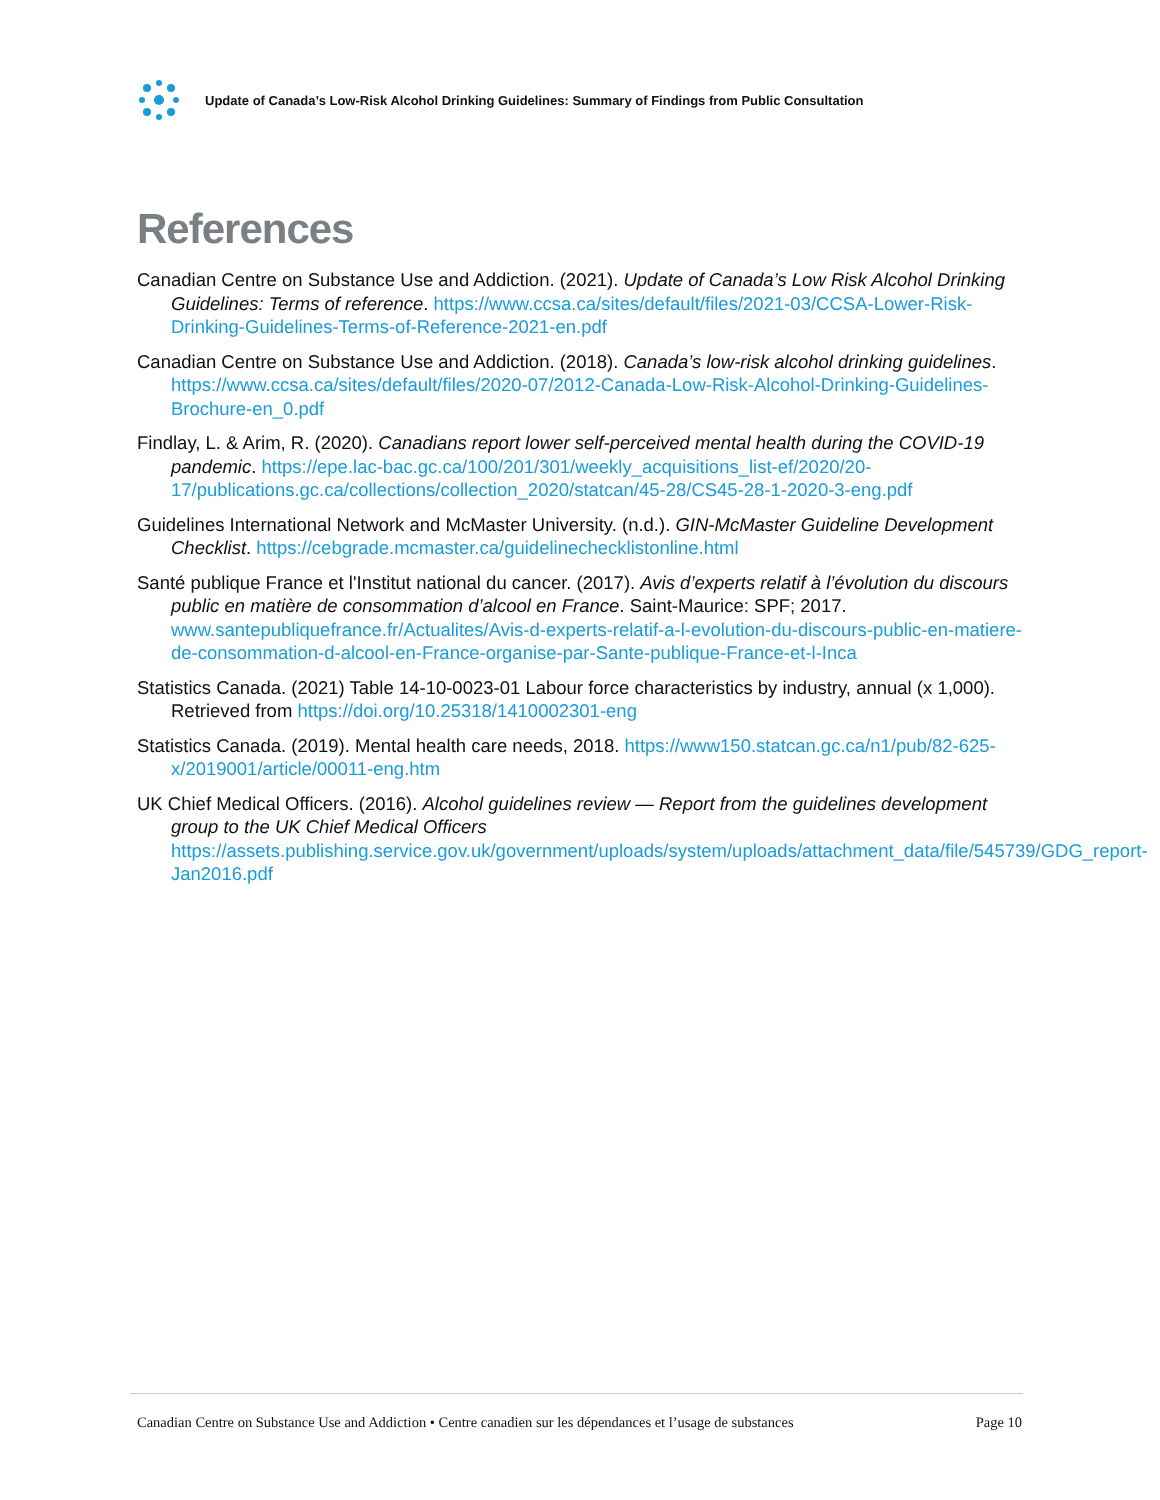Update of Canada’s Low-Risk Alcohol Drinking Guidelines: Summary of Findings from Public Consultation
References
Canadian Centre on Substance Use and Addiction. (2021). Update of Canada’s Low Risk Alcohol Drinking Guidelines: Terms of reference. https://www.ccsa.ca/sites/default/files/2021-03/CCSA-Lower-Risk-Drinking-Guidelines-Terms-of-Reference-2021-en.pdf
Canadian Centre on Substance Use and Addiction. (2018). Canada’s low-risk alcohol drinking guidelines. https://www.ccsa.ca/sites/default/files/2020-07/2012-Canada-Low-Risk-Alcohol-Drinking-Guidelines-Brochure-en_0.pdf
Findlay, L. & Arim, R. (2020). Canadians report lower self-perceived mental health during the COVID-19 pandemic. https://epe.lac-bac.gc.ca/100/201/301/weekly_acquisitions_list-ef/2020/20-17/publications.gc.ca/collections/collection_2020/statcan/45-28/CS45-28-1-2020-3-eng.pdf
Guidelines International Network and McMaster University. (n.d.). GIN-McMaster Guideline Development Checklist. https://cebgrade.mcmaster.ca/guidelinechecklistonline.html
Santé publique France et l'Institut national du cancer. (2017). Avis d’experts relatif à l’évolution du discours public en matière de consommation d’alcool en France. Saint-Maurice: SPF; 2017. www.santepubliquefrance.fr/Actualites/Avis-d-experts-relatif-a-l-evolution-du-discours-public-en-matiere-de-consommation-d-alcool-en-France-organise-par-Sante-publique-France-et-l-Inca
Statistics Canada. (2021) Table 14-10-0023-01 Labour force characteristics by industry, annual (x 1,000). Retrieved from https://doi.org/10.25318/1410002301-eng
Statistics Canada. (2019). Mental health care needs, 2018. https://www150.statcan.gc.ca/n1/pub/82-625-x/2019001/article/00011-eng.htm
UK Chief Medical Officers. (2016). Alcohol guidelines review — Report from the guidelines development group to the UK Chief Medical Officers https://assets.publishing.service.gov.uk/government/uploads/system/uploads/attachment_data/file/545739/GDG_report-Jan2016.pdf
Canadian Centre on Substance Use and Addiction • Centre canadien sur les dépendances et l’usage de substances Page 10